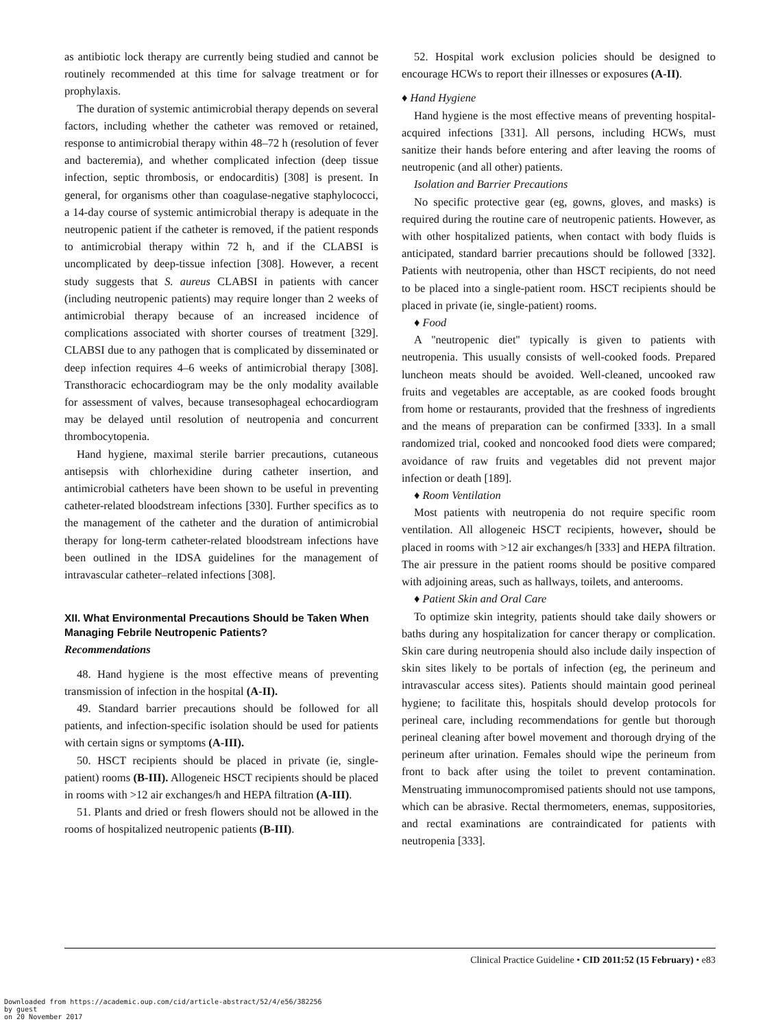as antibiotic lock therapy are currently being studied and cannot be routinely recommended at this time for salvage treatment or for prophylaxis.
The duration of systemic antimicrobial therapy depends on several factors, including whether the catheter was removed or retained, response to antimicrobial therapy within 48–72 h (resolution of fever and bacteremia), and whether complicated infection (deep tissue infection, septic thrombosis, or endocarditis) [308] is present. In general, for organisms other than coagulase-negative staphylococci, a 14-day course of systemic antimicrobial therapy is adequate in the neutropenic patient if the catheter is removed, if the patient responds to antimicrobial therapy within 72 h, and if the CLABSI is uncomplicated by deep-tissue infection [308]. However, a recent study suggests that S. aureus CLABSI in patients with cancer (including neutropenic patients) may require longer than 2 weeks of antimicrobial therapy because of an increased incidence of complications associated with shorter courses of treatment [329]. CLABSI due to any pathogen that is complicated by disseminated or deep infection requires 4–6 weeks of antimicrobial therapy [308]. Transthoracic echocardiogram may be the only modality available for assessment of valves, because transesophageal echocardiogram may be delayed until resolution of neutropenia and concurrent thrombocytopenia.
Hand hygiene, maximal sterile barrier precautions, cutaneous antisepsis with chlorhexidine during catheter insertion, and antimicrobial catheters have been shown to be useful in preventing catheter-related bloodstream infections [330]. Further specifics as to the management of the catheter and the duration of antimicrobial therapy for long-term catheter-related bloodstream infections have been outlined in the IDSA guidelines for the management of intravascular catheter–related infections [308].
XII. What Environmental Precautions Should be Taken When Managing Febrile Neutropenic Patients?
Recommendations
48. Hand hygiene is the most effective means of preventing transmission of infection in the hospital (A-II).
49. Standard barrier precautions should be followed for all patients, and infection-specific isolation should be used for patients with certain signs or symptoms (A-III).
50. HSCT recipients should be placed in private (ie, single-patient) rooms (B-III). Allogeneic HSCT recipients should be placed in rooms with >12 air exchanges/h and HEPA filtration (A-III).
51. Plants and dried or fresh flowers should not be allowed in the rooms of hospitalized neutropenic patients (B-III).
52. Hospital work exclusion policies should be designed to encourage HCWs to report their illnesses or exposures (A-II).
♦ Hand Hygiene
Hand hygiene is the most effective means of preventing hospital-acquired infections [331]. All persons, including HCWs, must sanitize their hands before entering and after leaving the rooms of neutropenic (and all other) patients.
Isolation and Barrier Precautions
No specific protective gear (eg, gowns, gloves, and masks) is required during the routine care of neutropenic patients. However, as with other hospitalized patients, when contact with body fluids is anticipated, standard barrier precautions should be followed [332]. Patients with neutropenia, other than HSCT recipients, do not need to be placed into a single-patient room. HSCT recipients should be placed in private (ie, single-patient) rooms.
♦ Food
A ''neutropenic diet'' typically is given to patients with neutropenia. This usually consists of well-cooked foods. Prepared luncheon meats should be avoided. Well-cleaned, uncooked raw fruits and vegetables are acceptable, as are cooked foods brought from home or restaurants, provided that the freshness of ingredients and the means of preparation can be confirmed [333]. In a small randomized trial, cooked and noncooked food diets were compared; avoidance of raw fruits and vegetables did not prevent major infection or death [189].
♦ Room Ventilation
Most patients with neutropenia do not require specific room ventilation. All allogeneic HSCT recipients, however, should be placed in rooms with >12 air exchanges/h [333] and HEPA filtration. The air pressure in the patient rooms should be positive compared with adjoining areas, such as hallways, toilets, and anterooms.
♦ Patient Skin and Oral Care
To optimize skin integrity, patients should take daily showers or baths during any hospitalization for cancer therapy or complication. Skin care during neutropenia should also include daily inspection of skin sites likely to be portals of infection (eg, the perineum and intravascular access sites). Patients should maintain good perineal hygiene; to facilitate this, hospitals should develop protocols for perineal care, including recommendations for gentle but thorough perineal cleaning after bowel movement and thorough drying of the perineum after urination. Females should wipe the perineum from front to back after using the toilet to prevent contamination. Menstruating immunocompromised patients should not use tampons, which can be abrasive. Rectal thermometers, enemas, suppositories, and rectal examinations are contraindicated for patients with neutropenia [333].
Clinical Practice Guideline • CID 2011:52 (15 February) • e83
Downloaded from https://academic.oup.com/cid/article-abstract/52/4/e56/382256
by guest
on 20 November 2017